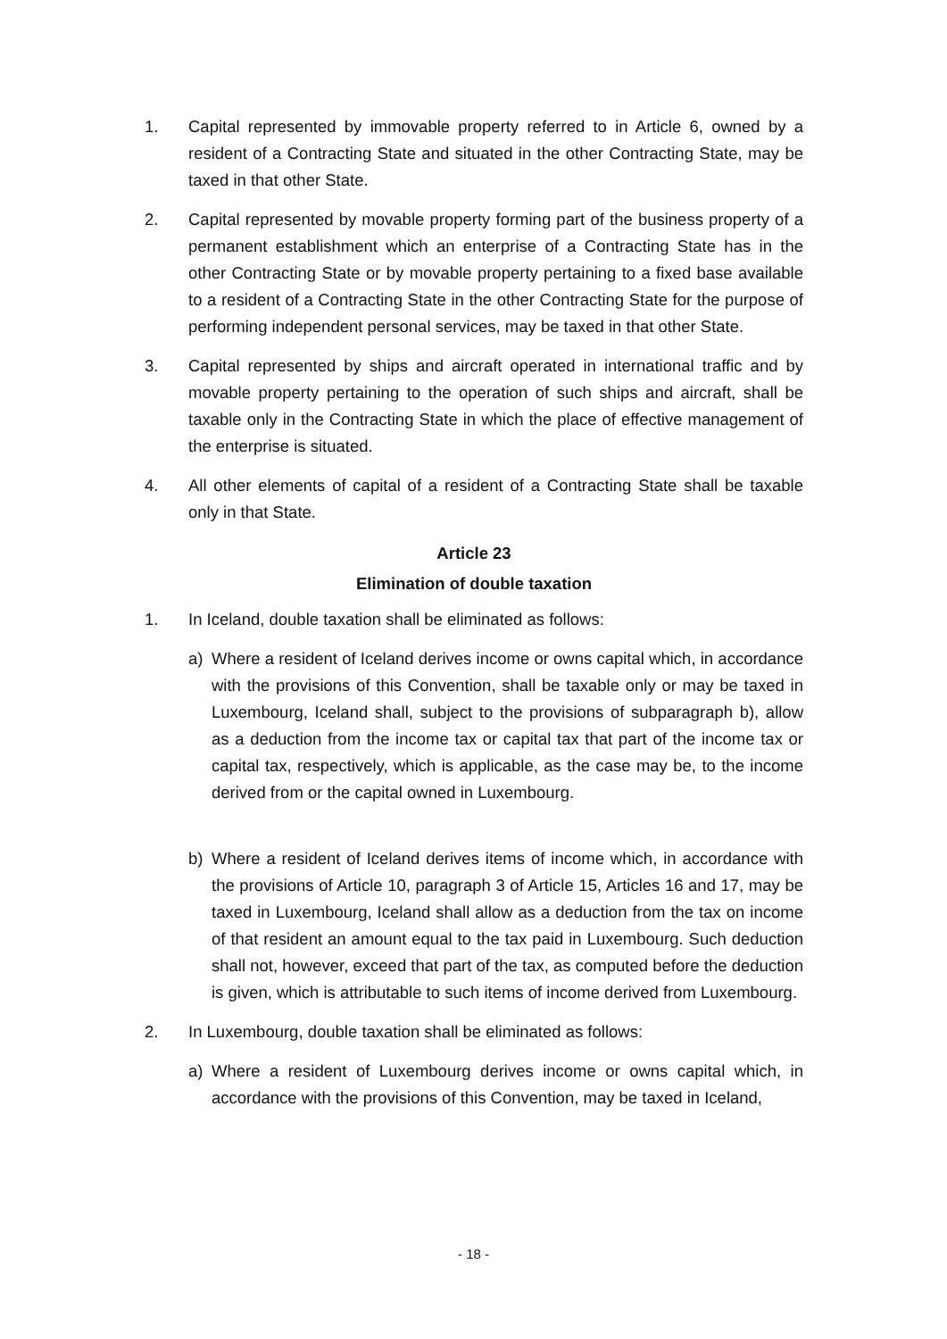1. Capital represented by immovable property referred to in Article 6, owned by a resident of a Contracting State and situated in the other Contracting State, may be taxed in that other State.
2. Capital represented by movable property forming part of the business property of a permanent establishment which an enterprise of a Contracting State has in the other Contracting State or by movable property pertaining to a fixed base available to a resident of a Contracting State in the other Contracting State for the purpose of performing independent personal services, may be taxed in that other State.
3. Capital represented by ships and aircraft operated in international traffic and by movable property pertaining to the operation of such ships and aircraft, shall be taxable only in the Contracting State in which the place of effective management of the enterprise is situated.
4. All other elements of capital of a resident of a Contracting State shall be taxable only in that State.
Article 23
Elimination of double taxation
1. In Iceland, double taxation shall be eliminated as follows:
a) Where a resident of Iceland derives income or owns capital which, in accordance with the provisions of this Convention, shall be taxable only or may be taxed in Luxembourg, Iceland shall, subject to the provisions of subparagraph b), allow as a deduction from the income tax or capital tax that part of the income tax or capital tax, respectively, which is applicable, as the case may be, to the income derived from or the capital owned in Luxembourg.
b) Where a resident of Iceland derives items of income which, in accordance with the provisions of Article 10, paragraph 3 of Article 15, Articles 16 and 17, may be taxed in Luxembourg, Iceland shall allow as a deduction from the tax on income of that resident an amount equal to the tax paid in Luxembourg. Such deduction shall not, however, exceed that part of the tax, as computed before the deduction is given, which is attributable to such items of income derived from Luxembourg.
2. In Luxembourg, double taxation shall be eliminated as follows:
a) Where a resident of Luxembourg derives income or owns capital which, in accordance with the provisions of this Convention, may be taxed in Iceland,
- 18 -